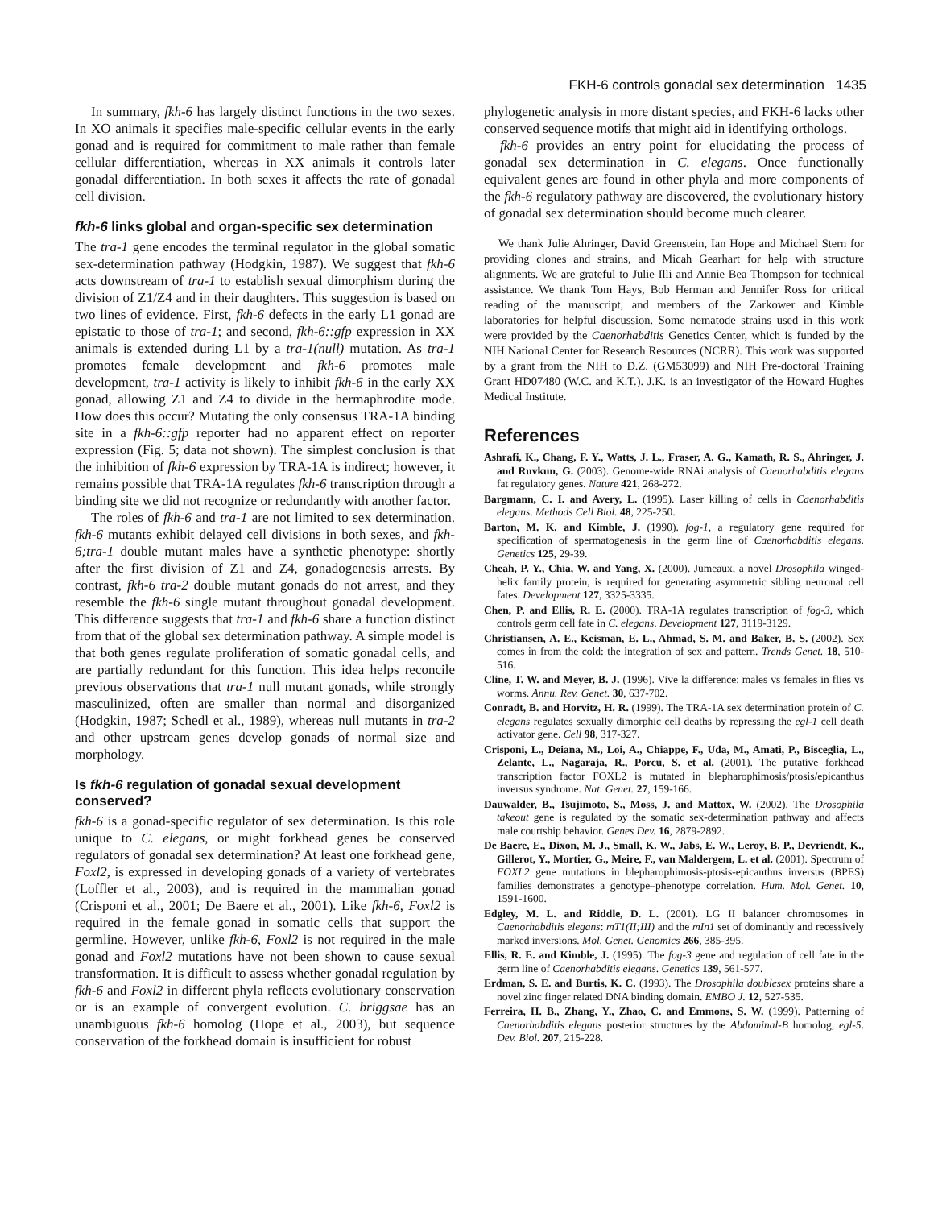FKH-6 controls gonadal sex determination 1435
In summary, fkh-6 has largely distinct functions in the two sexes. In XO animals it specifies male-specific cellular events in the early gonad and is required for commitment to male rather than female cellular differentiation, whereas in XX animals it controls later gonadal differentiation. In both sexes it affects the rate of gonadal cell division.
fkh-6 links global and organ-specific sex determination
The tra-1 gene encodes the terminal regulator in the global somatic sex-determination pathway (Hodgkin, 1987). We suggest that fkh-6 acts downstream of tra-1 to establish sexual dimorphism during the division of Z1/Z4 and in their daughters. This suggestion is based on two lines of evidence. First, fkh-6 defects in the early L1 gonad are epistatic to those of tra-1; and second, fkh-6::gfp expression in XX animals is extended during L1 by a tra-1(null) mutation. As tra-1 promotes female development and fkh-6 promotes male development, tra-1 activity is likely to inhibit fkh-6 in the early XX gonad, allowing Z1 and Z4 to divide in the hermaphrodite mode. How does this occur? Mutating the only consensus TRA-1A binding site in a fkh-6::gfp reporter had no apparent effect on reporter expression (Fig. 5; data not shown). The simplest conclusion is that the inhibition of fkh-6 expression by TRA-1A is indirect; however, it remains possible that TRA-1A regulates fkh-6 transcription through a binding site we did not recognize or redundantly with another factor.
The roles of fkh-6 and tra-1 are not limited to sex determination. fkh-6 mutants exhibit delayed cell divisions in both sexes, and fkh-6;tra-1 double mutant males have a synthetic phenotype: shortly after the first division of Z1 and Z4, gonadogenesis arrests. By contrast, fkh-6 tra-2 double mutant gonads do not arrest, and they resemble the fkh-6 single mutant throughout gonadal development. This difference suggests that tra-1 and fkh-6 share a function distinct from that of the global sex determination pathway. A simple model is that both genes regulate proliferation of somatic gonadal cells, and are partially redundant for this function. This idea helps reconcile previous observations that tra-1 null mutant gonads, while strongly masculinized, often are smaller than normal and disorganized (Hodgkin, 1987; Schedl et al., 1989), whereas null mutants in tra-2 and other upstream genes develop gonads of normal size and morphology.
Is fkh-6 regulation of gonadal sexual development conserved?
fkh-6 is a gonad-specific regulator of sex determination. Is this role unique to C. elegans, or might forkhead genes be conserved regulators of gonadal sex determination? At least one forkhead gene, Foxl2, is expressed in developing gonads of a variety of vertebrates (Loffler et al., 2003), and is required in the mammalian gonad (Crisponi et al., 2001; De Baere et al., 2001). Like fkh-6, Foxl2 is required in the female gonad in somatic cells that support the germline. However, unlike fkh-6, Foxl2 is not required in the male gonad and Foxl2 mutations have not been shown to cause sexual transformation. It is difficult to assess whether gonadal regulation by fkh-6 and Foxl2 in different phyla reflects evolutionary conservation or is an example of convergent evolution. C. briggsae has an unambiguous fkh-6 homolog (Hope et al., 2003), but sequence conservation of the forkhead domain is insufficient for robust
phylogenetic analysis in more distant species, and FKH-6 lacks other conserved sequence motifs that might aid in identifying orthologs.
fkh-6 provides an entry point for elucidating the process of gonadal sex determination in C. elegans. Once functionally equivalent genes are found in other phyla and more components of the fkh-6 regulatory pathway are discovered, the evolutionary history of gonadal sex determination should become much clearer.
We thank Julie Ahringer, David Greenstein, Ian Hope and Michael Stern for providing clones and strains, and Micah Gearhart for help with structure alignments. We are grateful to Julie Illi and Annie Bea Thompson for technical assistance. We thank Tom Hays, Bob Herman and Jennifer Ross for critical reading of the manuscript, and members of the Zarkower and Kimble laboratories for helpful discussion. Some nematode strains used in this work were provided by the Caenorhabditis Genetics Center, which is funded by the NIH National Center for Research Resources (NCRR). This work was supported by a grant from the NIH to D.Z. (GM53099) and NIH Pre-doctoral Training Grant HD07480 (W.C. and K.T.). J.K. is an investigator of the Howard Hughes Medical Institute.
References
Ashrafi, K., Chang, F. Y., Watts, J. L., Fraser, A. G., Kamath, R. S., Ahringer, J. and Ruvkun, G. (2003). Genome-wide RNAi analysis of Caenorhabditis elegans fat regulatory genes. Nature 421, 268-272.
Bargmann, C. I. and Avery, L. (1995). Laser killing of cells in Caenorhabditis elegans. Methods Cell Biol. 48, 225-250.
Barton, M. K. and Kimble, J. (1990). fog-1, a regulatory gene required for specification of spermatogenesis in the germ line of Caenorhabditis elegans. Genetics 125, 29-39.
Cheah, P. Y., Chia, W. and Yang, X. (2000). Jumeaux, a novel Drosophila winged-helix family protein, is required for generating asymmetric sibling neuronal cell fates. Development 127, 3325-3335.
Chen, P. and Ellis, R. E. (2000). TRA-1A regulates transcription of fog-3, which controls germ cell fate in C. elegans. Development 127, 3119-3129.
Christiansen, A. E., Keisman, E. L., Ahmad, S. M. and Baker, B. S. (2002). Sex comes in from the cold: the integration of sex and pattern. Trends Genet. 18, 510-516.
Cline, T. W. and Meyer, B. J. (1996). Vive la difference: males vs females in flies vs worms. Annu. Rev. Genet. 30, 637-702.
Conradt, B. and Horvitz, H. R. (1999). The TRA-1A sex determination protein of C. elegans regulates sexually dimorphic cell deaths by repressing the egl-1 cell death activator gene. Cell 98, 317-327.
Crisponi, L., Deiana, M., Loi, A., Chiappe, F., Uda, M., Amati, P., Bisceglia, L., Zelante, L., Nagaraja, R., Porcu, S. et al. (2001). The putative forkhead transcription factor FOXL2 is mutated in blepharophimosis/ptosis/epicanthus inversus syndrome. Nat. Genet. 27, 159-166.
Dauwalder, B., Tsujimoto, S., Moss, J. and Mattox, W. (2002). The Drosophila takeout gene is regulated by the somatic sex-determination pathway and affects male courtship behavior. Genes Dev. 16, 2879-2892.
De Baere, E., Dixon, M. J., Small, K. W., Jabs, E. W., Leroy, B. P., Devriendt, K., Gillerot, Y., Mortier, G., Meire, F., van Maldergem, L. et al. (2001). Spectrum of FOXL2 gene mutations in blepharophimosis-ptosis-epicanthus inversus (BPES) families demonstrates a genotype–phenotype correlation. Hum. Mol. Genet. 10, 1591-1600.
Edgley, M. L. and Riddle, D. L. (2001). LG II balancer chromosomes in Caenorhabditis elegans: mT1(II;III) and the mIn1 set of dominantly and recessively marked inversions. Mol. Genet. Genomics 266, 385-395.
Ellis, R. E. and Kimble, J. (1995). The fog-3 gene and regulation of cell fate in the germ line of Caenorhabditis elegans. Genetics 139, 561-577.
Erdman, S. E. and Burtis, K. C. (1993). The Drosophila doublesex proteins share a novel zinc finger related DNA binding domain. EMBO J. 12, 527-535.
Ferreira, H. B., Zhang, Y., Zhao, C. and Emmons, S. W. (1999). Patterning of Caenorhabditis elegans posterior structures by the Abdominal-B homolog, egl-5. Dev. Biol. 207, 215-228.